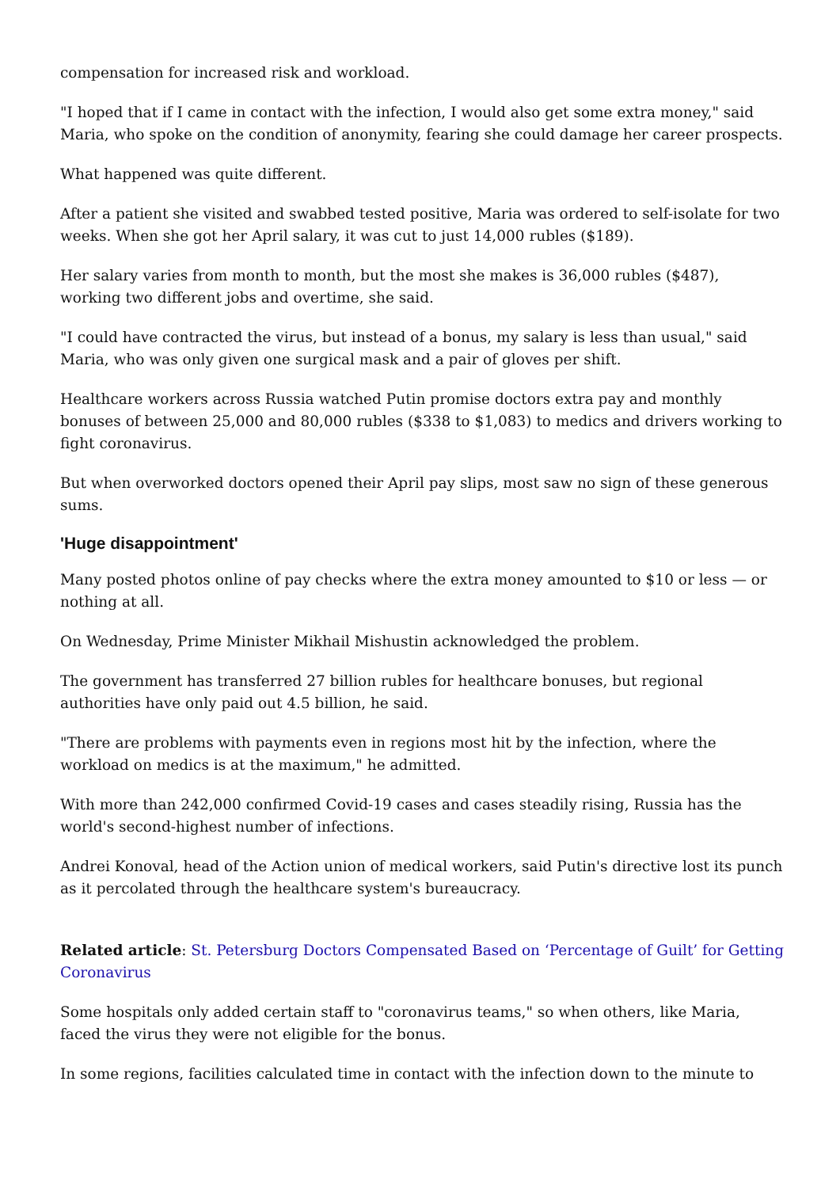compensation for increased risk and workload.
"I hoped that if I came in contact with the infection, I would also get some extra money," said Maria, who spoke on the condition of anonymity, fearing she could damage her career prospects.
What happened was quite different.
After a patient she visited and swabbed tested positive, Maria was ordered to self-isolate for two weeks. When she got her April salary, it was cut to just 14,000 rubles ($189).
Her salary varies from month to month, but the most she makes is 36,000 rubles ($487), working two different jobs and overtime, she said.
"I could have contracted the virus, but instead of a bonus, my salary is less than usual," said Maria, who was only given one surgical mask and a pair of gloves per shift.
Healthcare workers across Russia watched Putin promise doctors extra pay and monthly bonuses of between 25,000 and 80,000 rubles ($338 to $1,083) to medics and drivers working to fight coronavirus.
But when overworked doctors opened their April pay slips, most saw no sign of these generous sums.
'Huge disappointment'
Many posted photos online of pay checks where the extra money amounted to $10 or less — or nothing at all.
On Wednesday, Prime Minister Mikhail Mishustin acknowledged the problem.
The government has transferred 27 billion rubles for healthcare bonuses, but regional authorities have only paid out 4.5 billion, he said.
"There are problems with payments even in regions most hit by the infection, where the workload on medics is at the maximum," he admitted.
With more than 242,000 confirmed Covid-19 cases and cases steadily rising, Russia has the world's second-highest number of infections.
Andrei Konoval, head of the Action union of medical workers, said Putin's directive lost its punch as it percolated through the healthcare system's bureaucracy.
Related article: St. Petersburg Doctors Compensated Based on ‘Percentage of Guilt’ for Getting Coronavirus
Some hospitals only added certain staff to "coronavirus teams," so when others, like Maria, faced the virus they were not eligible for the bonus.
In some regions, facilities calculated time in contact with the infection down to the minute to